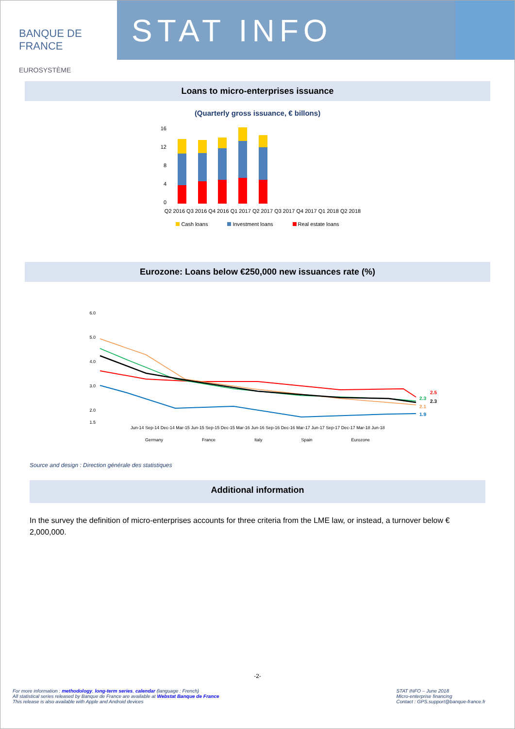BANQUE DE FRANCE
EUROSYSTÈME
STAT INFO
Loans to micro-enterprises issuance
(Quarterly gross issuance, € billons)
0
4
8
12
16
Q2 2016 Q3 2016 Q4 2016 Q1 2017 Q2 2017 Q3 2017 Q4 2017 Q1 2018 Q2 2018
Cash loans Investment loans Real estate loans
Eurozone: Loans below €250,000 new issuances rate (%)
6.0
5.0
4.0
3.0
2.0
1.5
2.5
2.3
2.3
2.1
1.9
Jun-14 Sep-14 Dec-14 Mar-15 Jun-15 Sep-15 Dec-15 Mar-16 Jun-16 Sep-16 Dec-16 Mar-17 Jun-17 Sep-17 Dec-17 Mar-18 Jun-18
Germany France Italy Spain Eurozone
Source and design : Direction générale des statistiques
Additional information
In the survey the definition of micro-enterprises accounts for three criteria from the LME law, or instead, a turnover below € 2,000,000.
-2-
For more information : methodology, long-term series, calendar (language : French)
All statistical series released by Banque de France are available at Webstat Banque de France
This release is also available with Apple and Android devices
STAT INFO – June 2018
Micro-enterprise financing
Contact : GPS.support@banque-france.fr